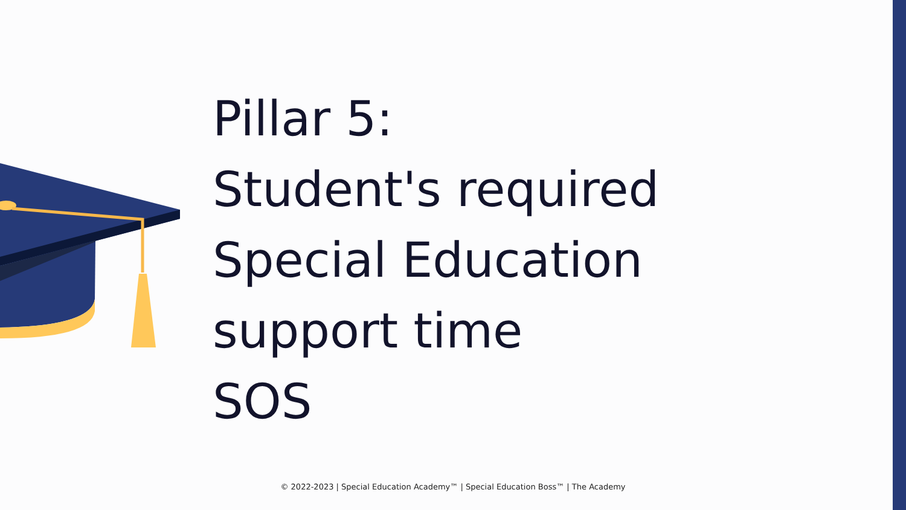Pillar 5:
Student's required
Special Education
support time
SOS
© 2022-2023 | Special Education Academy™ | Special Education Boss™ | The Academy